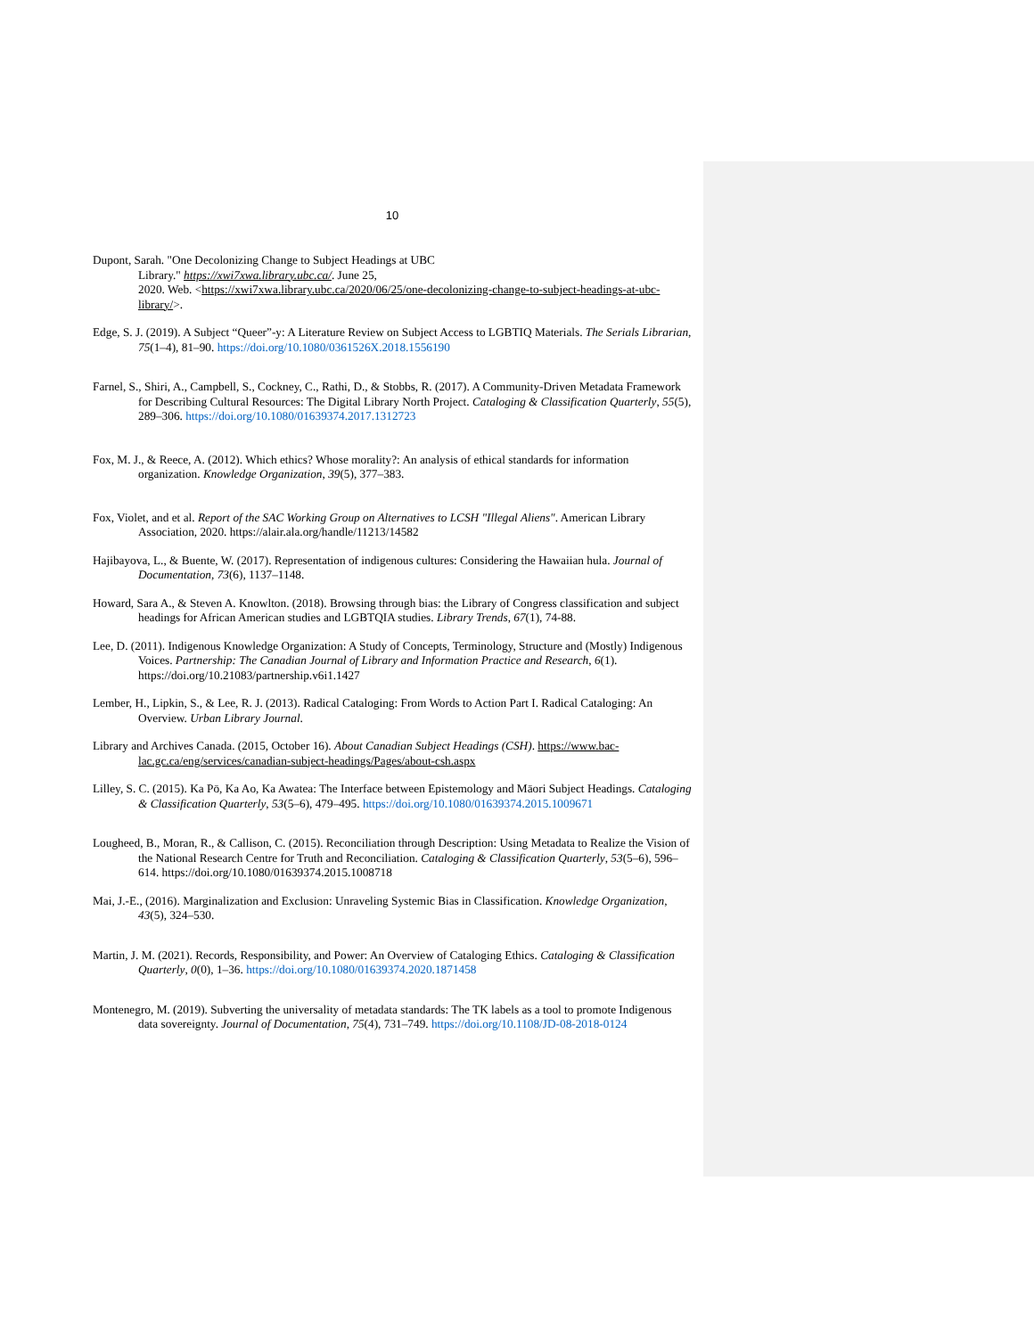10
Dupont, Sarah. "One Decolonizing Change to Subject Headings at UBC
Library." https://xwi7xwa.library.ubc.ca/. June 25,
2020. Web. <https://xwi7xwa.library.ubc.ca/2020/06/25/one-decolonizing-change-to-subject-headings-at-ubc-library/>.
Edge, S. J. (2019). A Subject “Queer”-y: A Literature Review on Subject Access to LGBTIQ Materials. The Serials Librarian, 75(1–4), 81–90. https://doi.org/10.1080/0361526X.2018.1556190
Farnel, S., Shiri, A., Campbell, S., Cockney, C., Rathi, D., & Stobbs, R. (2017). A Community-Driven Metadata Framework for Describing Cultural Resources: The Digital Library North Project. Cataloging & Classification Quarterly, 55(5), 289–306. https://doi.org/10.1080/01639374.2017.1312723
Fox, M. J., & Reece, A. (2012). Which ethics? Whose morality?: An analysis of ethical standards for information organization. Knowledge Organization, 39(5), 377–383.
Fox, Violet, and et al. Report of the SAC Working Group on Alternatives to LCSH "Illegal Aliens". American Library Association, 2020. https://alair.ala.org/handle/11213/14582
Hajibayova, L., & Buente, W. (2017). Representation of indigenous cultures: Considering the Hawaiian hula. Journal of Documentation, 73(6), 1137–1148.
Howard, Sara A., & Steven A. Knowlton. (2018). Browsing through bias: the Library of Congress classification and subject headings for African American studies and LGBTQIA studies. Library Trends, 67(1), 74-88.
Lee, D. (2011). Indigenous Knowledge Organization: A Study of Concepts, Terminology, Structure and (Mostly) Indigenous Voices. Partnership: The Canadian Journal of Library and Information Practice and Research, 6(1). https://doi.org/10.21083/partnership.v6i1.1427
Lember, H., Lipkin, S., & Lee, R. J. (2013). Radical Cataloging: From Words to Action Part I. Radical Cataloging: An Overview. Urban Library Journal.
Library and Archives Canada. (2015, October 16). About Canadian Subject Headings (CSH). https://www.bac-lac.gc.ca/eng/services/canadian-subject-headings/Pages/about-csh.aspx
Lilley, S. C. (2015). Ka Pō, Ka Ao, Ka Awatea: The Interface between Epistemology and Māori Subject Headings. Cataloging & Classification Quarterly, 53(5–6), 479–495. https://doi.org/10.1080/01639374.2015.1009671
Lougheed, B., Moran, R., & Callison, C. (2015). Reconciliation through Description: Using Metadata to Realize the Vision of the National Research Centre for Truth and Reconciliation. Cataloging & Classification Quarterly, 53(5–6), 596–614. https://doi.org/10.1080/01639374.2015.1008718
Mai, J.-E., (2016). Marginalization and Exclusion: Unraveling Systemic Bias in Classification. Knowledge Organization, 43(5), 324–530.
Martin, J. M. (2021). Records, Responsibility, and Power: An Overview of Cataloging Ethics. Cataloging & Classification Quarterly, 0(0), 1–36. https://doi.org/10.1080/01639374.2020.1871458
Montenegro, M. (2019). Subverting the universality of metadata standards: The TK labels as a tool to promote Indigenous data sovereignty. Journal of Documentation, 75(4), 731–749. https://doi.org/10.1108/JD-08-2018-0124